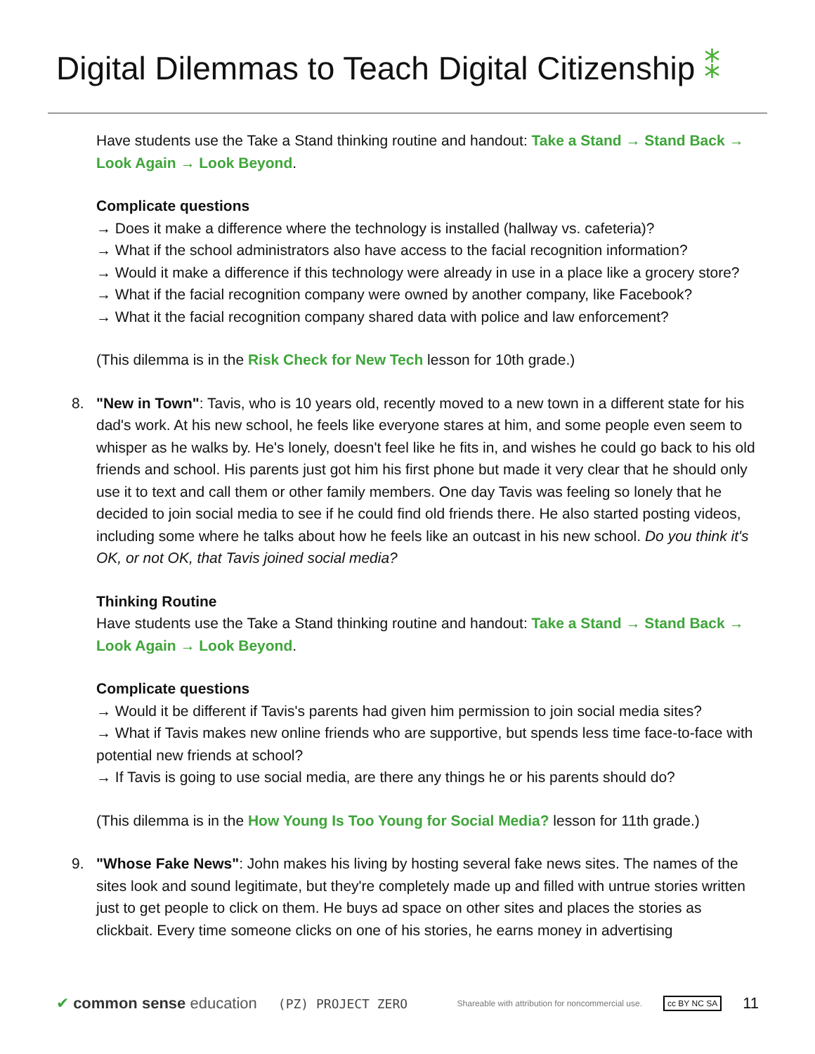Digital Dilemmas to Teach Digital Citizenship ⁑
Have students use the Take a Stand thinking routine and handout: Take a Stand → Stand Back → Look Again → Look Beyond.
Complicate questions
→ Does it make a difference where the technology is installed (hallway vs. cafeteria)?
→ What if the school administrators also have access to the facial recognition information?
→ Would it make a difference if this technology were already in use in a place like a grocery store?
→ What if the facial recognition company were owned by another company, like Facebook?
→ What it the facial recognition company shared data with police and law enforcement?
(This dilemma is in the Risk Check for New Tech lesson for 10th grade.)
8. "New in Town": Tavis, who is 10 years old, recently moved to a new town in a different state for his dad's work. At his new school, he feels like everyone stares at him, and some people even seem to whisper as he walks by. He's lonely, doesn't feel like he fits in, and wishes he could go back to his old friends and school. His parents just got him his first phone but made it very clear that he should only use it to text and call them or other family members. One day Tavis was feeling so lonely that he decided to join social media to see if he could find old friends there. He also started posting videos, including some where he talks about how he feels like an outcast in his new school. Do you think it's OK, or not OK, that Tavis joined social media?
Thinking Routine
Have students use the Take a Stand thinking routine and handout: Take a Stand → Stand Back → Look Again → Look Beyond.
Complicate questions
→ Would it be different if Tavis's parents had given him permission to join social media sites?
→ What if Tavis makes new online friends who are supportive, but spends less time face-to-face with potential new friends at school?
→ If Tavis is going to use social media, are there any things he or his parents should do?
(This dilemma is in the How Young Is Too Young for Social Media? lesson for 11th grade.)
9. "Whose Fake News": John makes his living by hosting several fake news sites. The names of the sites look and sound legitimate, but they're completely made up and filled with untrue stories written just to get people to click on them. He buys ad space on other sites and places the stories as clickbait. Every time someone clicks on one of his stories, he earns money in advertising
✔ common sense education (PZ) PROJECT ZERO Shareable with attribution for noncommercial use. cc BY NC SA 11